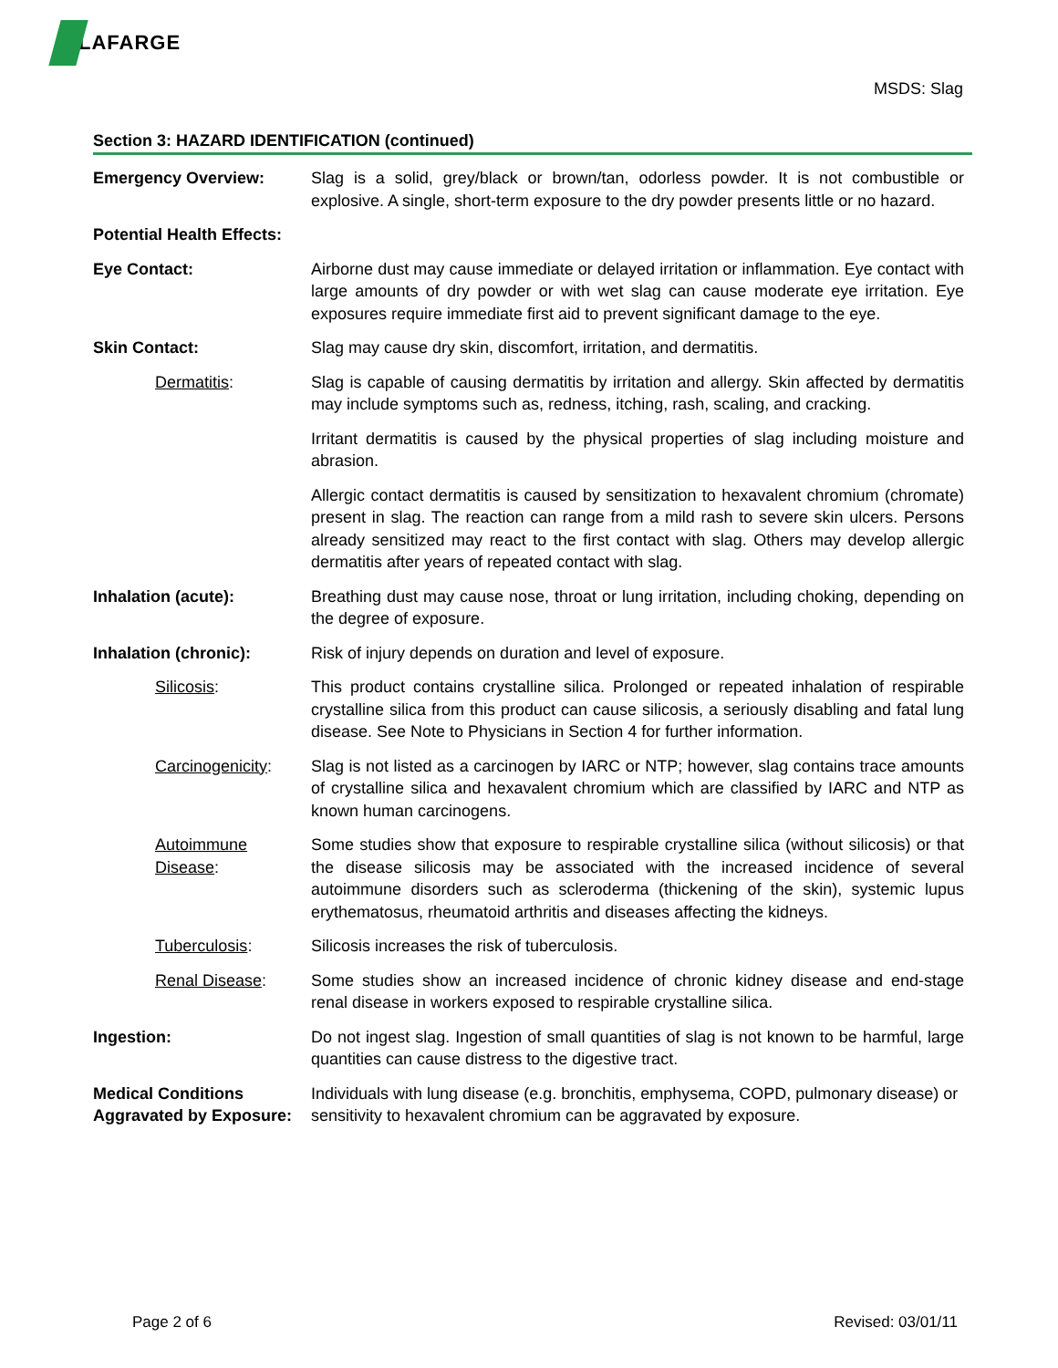LAFARGE
MSDS: Slag
Section 3: HAZARD IDENTIFICATION (continued)
Emergency Overview: Slag is a solid, grey/black or brown/tan, odorless powder. It is not combustible or explosive. A single, short-term exposure to the dry powder presents little or no hazard.
Potential Health Effects:
Eye Contact: Airborne dust may cause immediate or delayed irritation or inflammation. Eye contact with large amounts of dry powder or with wet slag can cause moderate eye irritation. Eye exposures require immediate first aid to prevent significant damage to the eye.
Skin Contact: Slag may cause dry skin, discomfort, irritation, and dermatitis.
Dermatitis: Slag is capable of causing dermatitis by irritation and allergy. Skin affected by dermatitis may include symptoms such as, redness, itching, rash, scaling, and cracking.
Irritant dermatitis is caused by the physical properties of slag including moisture and abrasion.
Allergic contact dermatitis is caused by sensitization to hexavalent chromium (chromate) present in slag. The reaction can range from a mild rash to severe skin ulcers. Persons already sensitized may react to the first contact with slag. Others may develop allergic dermatitis after years of repeated contact with slag.
Inhalation (acute): Breathing dust may cause nose, throat or lung irritation, including choking, depending on the degree of exposure.
Inhalation (chronic): Risk of injury depends on duration and level of exposure.
Silicosis: This product contains crystalline silica. Prolonged or repeated inhalation of respirable crystalline silica from this product can cause silicosis, a seriously disabling and fatal lung disease. See Note to Physicians in Section 4 for further information.
Carcinogenicity:
Slag is not listed as a carcinogen by IARC or NTP; however, slag contains trace amounts of crystalline silica and hexavalent chromium which are classified by IARC and NTP as known human carcinogens.
Autoimmune Disease:
Some studies show that exposure to respirable crystalline silica (without silicosis) or that the disease silicosis may be associated with the increased incidence of several autoimmune disorders such as scleroderma (thickening of the skin), systemic lupus erythematosus, rheumatoid arthritis and diseases affecting the kidneys.
Tuberculosis: Silicosis increases the risk of tuberculosis.
Renal Disease: Some studies show an increased incidence of chronic kidney disease and end-stage renal disease in workers exposed to respirable crystalline silica.
Ingestion: Do not ingest slag. Ingestion of small quantities of slag is not known to be harmful, large quantities can cause distress to the digestive tract.
Medical Conditions Aggravated by Exposure:
Individuals with lung disease (e.g. bronchitis, emphysema, COPD, pulmonary disease) or sensitivity to hexavalent chromium can be aggravated by exposure.
Page 2 of 6 Revised: 03/01/11